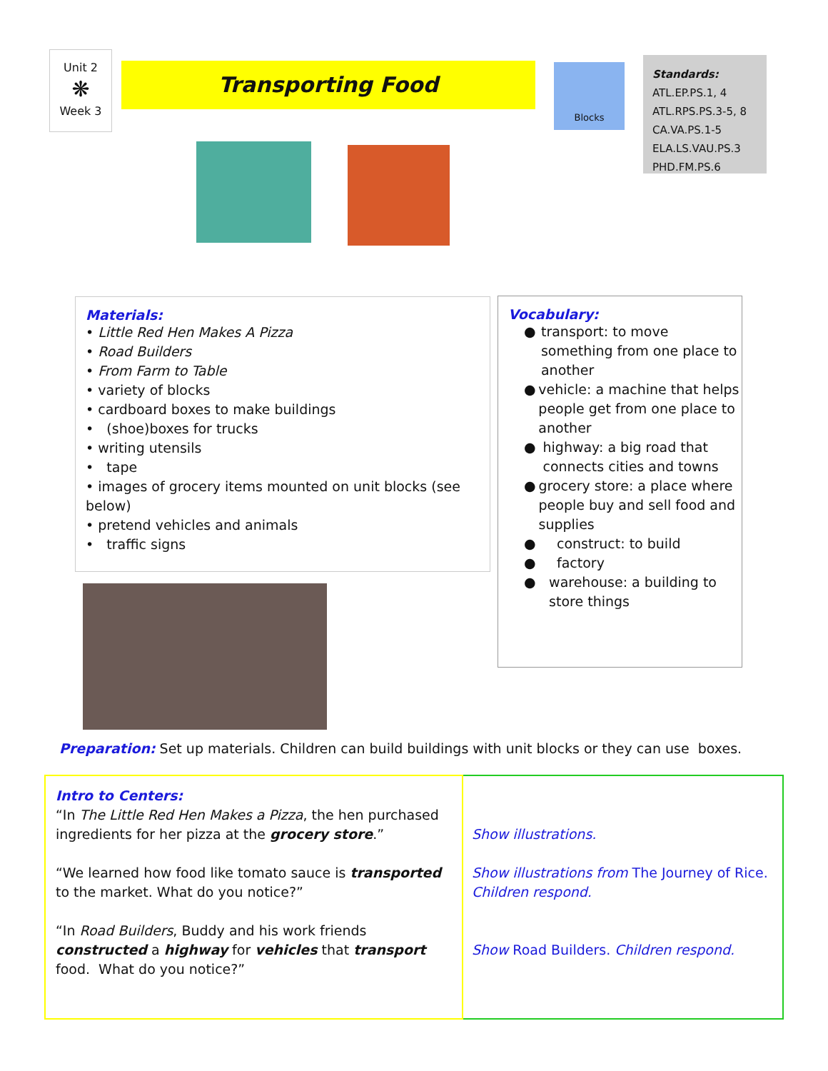Unit 2
❋
Week 3
Transporting Food Blocks
Standards:
ATL.EP.PS.1, 4
ATL.RPS.PS.3-5, 8
CA.VA.PS.1-5
ELA.LS.VAU.PS.3
PHD.FM.PS.6
Materials:
• Little Red Hen Makes A Pizza
• Road Builders
• From Farm to Table
• variety of blocks
• cardboard boxes to make buildings
• (shoe)boxes for trucks
• writing utensils
• tape
• images of grocery items mounted on unit blocks (see below)
• pretend vehicles and animals
• traffic signs
Vocabulary:
● transport: to move something from one place to another
● vehicle: a machine that helps people get from one place to another
● highway: a big road that connects cities and towns
● grocery store: a place where people buy and sell food and supplies
● construct: to build
● factory
● warehouse: a building to store things
Preparation: Set up materials. Children can build buildings with unit blocks or they can use boxes.
| Intro to Centers: “In The Little Red Hen Makes a Pizza , the hen purchased ingredients for her pizza at the grocery store .” “We learned how food like tomato sauce is transported to the market. What do you notice?” “In Road Builders , Buddy and his work friends constructed a highway for vehicles that transport food. What do you notice?” | Show illustrations. Show illustrations from The Journey of Rice. Children respond. Show Road Builders. Children respond. |